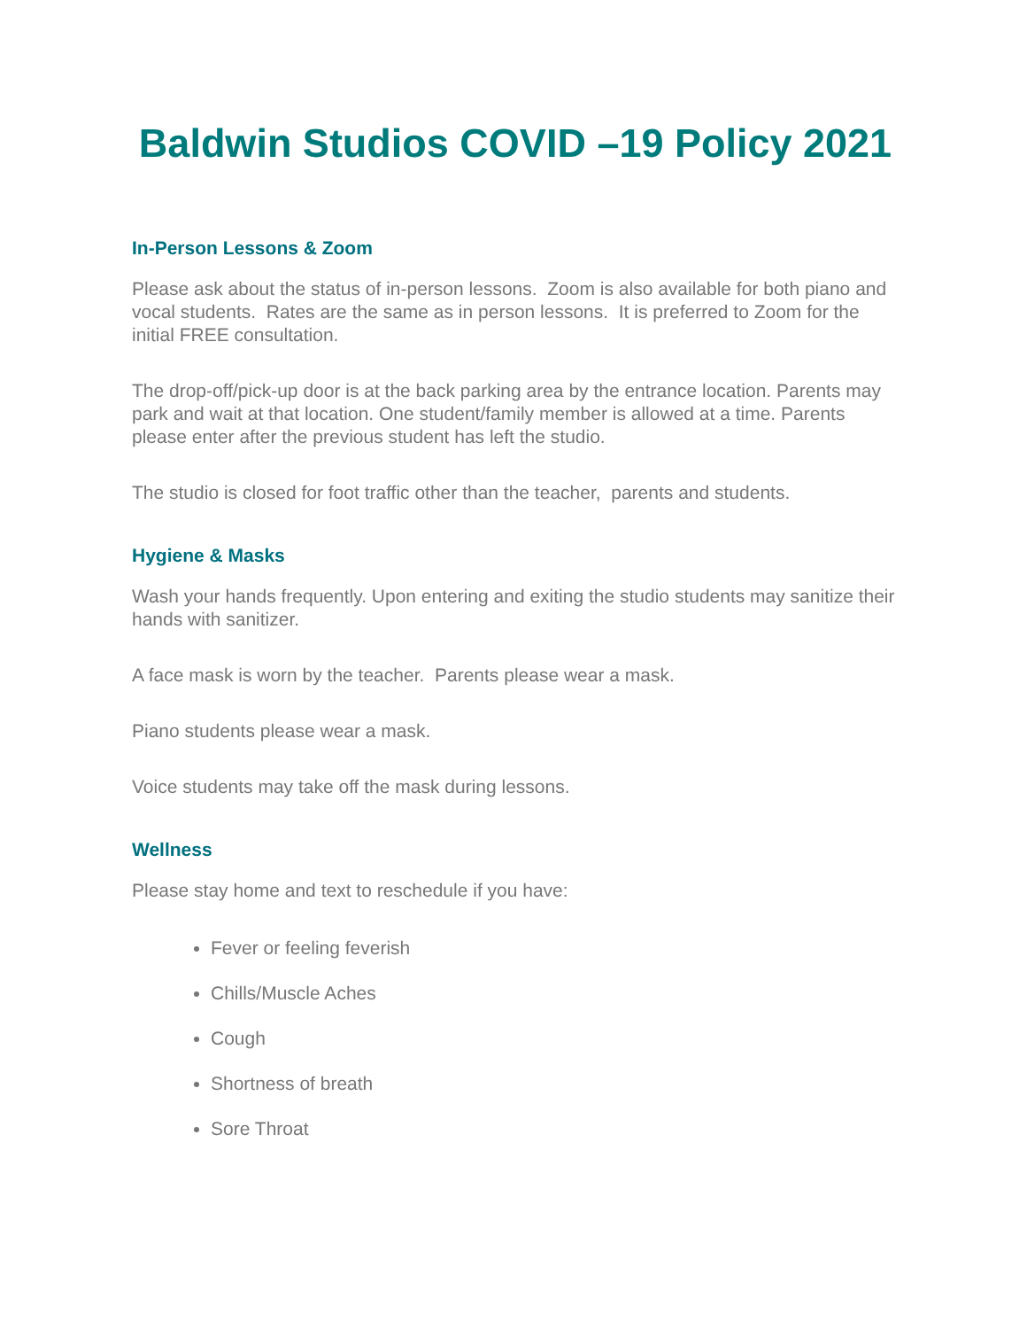Baldwin Studios COVID –19 Policy 2021
In-Person Lessons & Zoom
Please ask about the status of in-person lessons. Zoom is also available for both piano and vocal students. Rates are the same as in person lessons. It is preferred to Zoom for the initial FREE consultation.
The drop-off/pick-up door is at the back parking area by the entrance location. Parents may park and wait at that location. One student/family member is allowed at a time. Parents please enter after the previous student has left the studio.
The studio is closed for foot traffic other than the teacher, parents and students.
Hygiene & Masks
Wash your hands frequently. Upon entering and exiting the studio students may sanitize their hands with sanitizer.
A face mask is worn by the teacher. Parents please wear a mask.
Piano students please wear a mask.
Voice students may take off the mask during lessons.
Wellness
Please stay home and text to reschedule if you have:
Fever or feeling feverish
Chills/Muscle Aches
Cough
Shortness of breath
Sore Throat